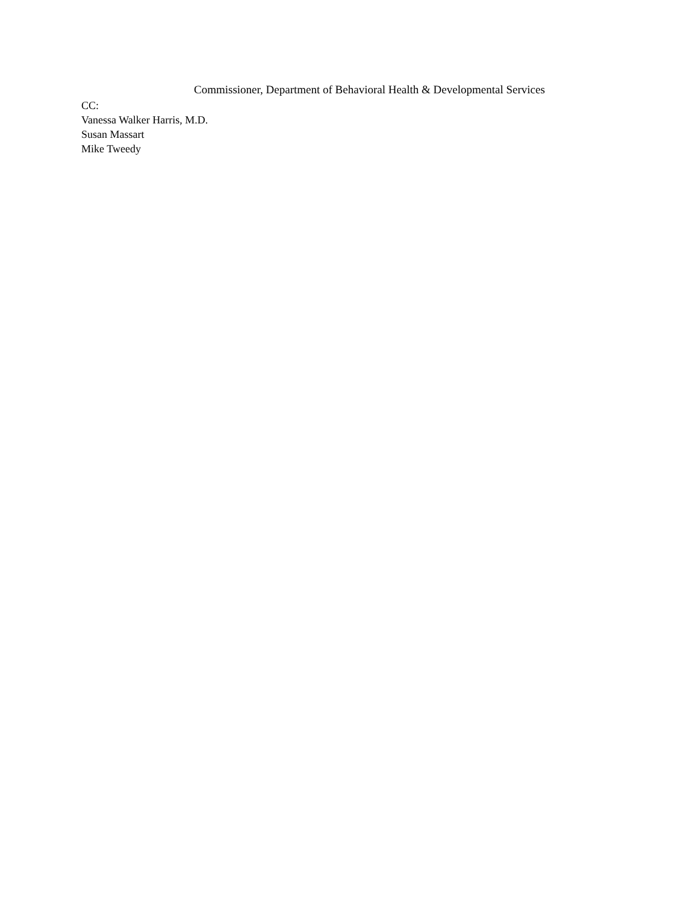Commissioner, Department of Behavioral Health & Developmental Services
CC:
Vanessa Walker Harris, M.D.
Susan Massart
Mike Tweedy